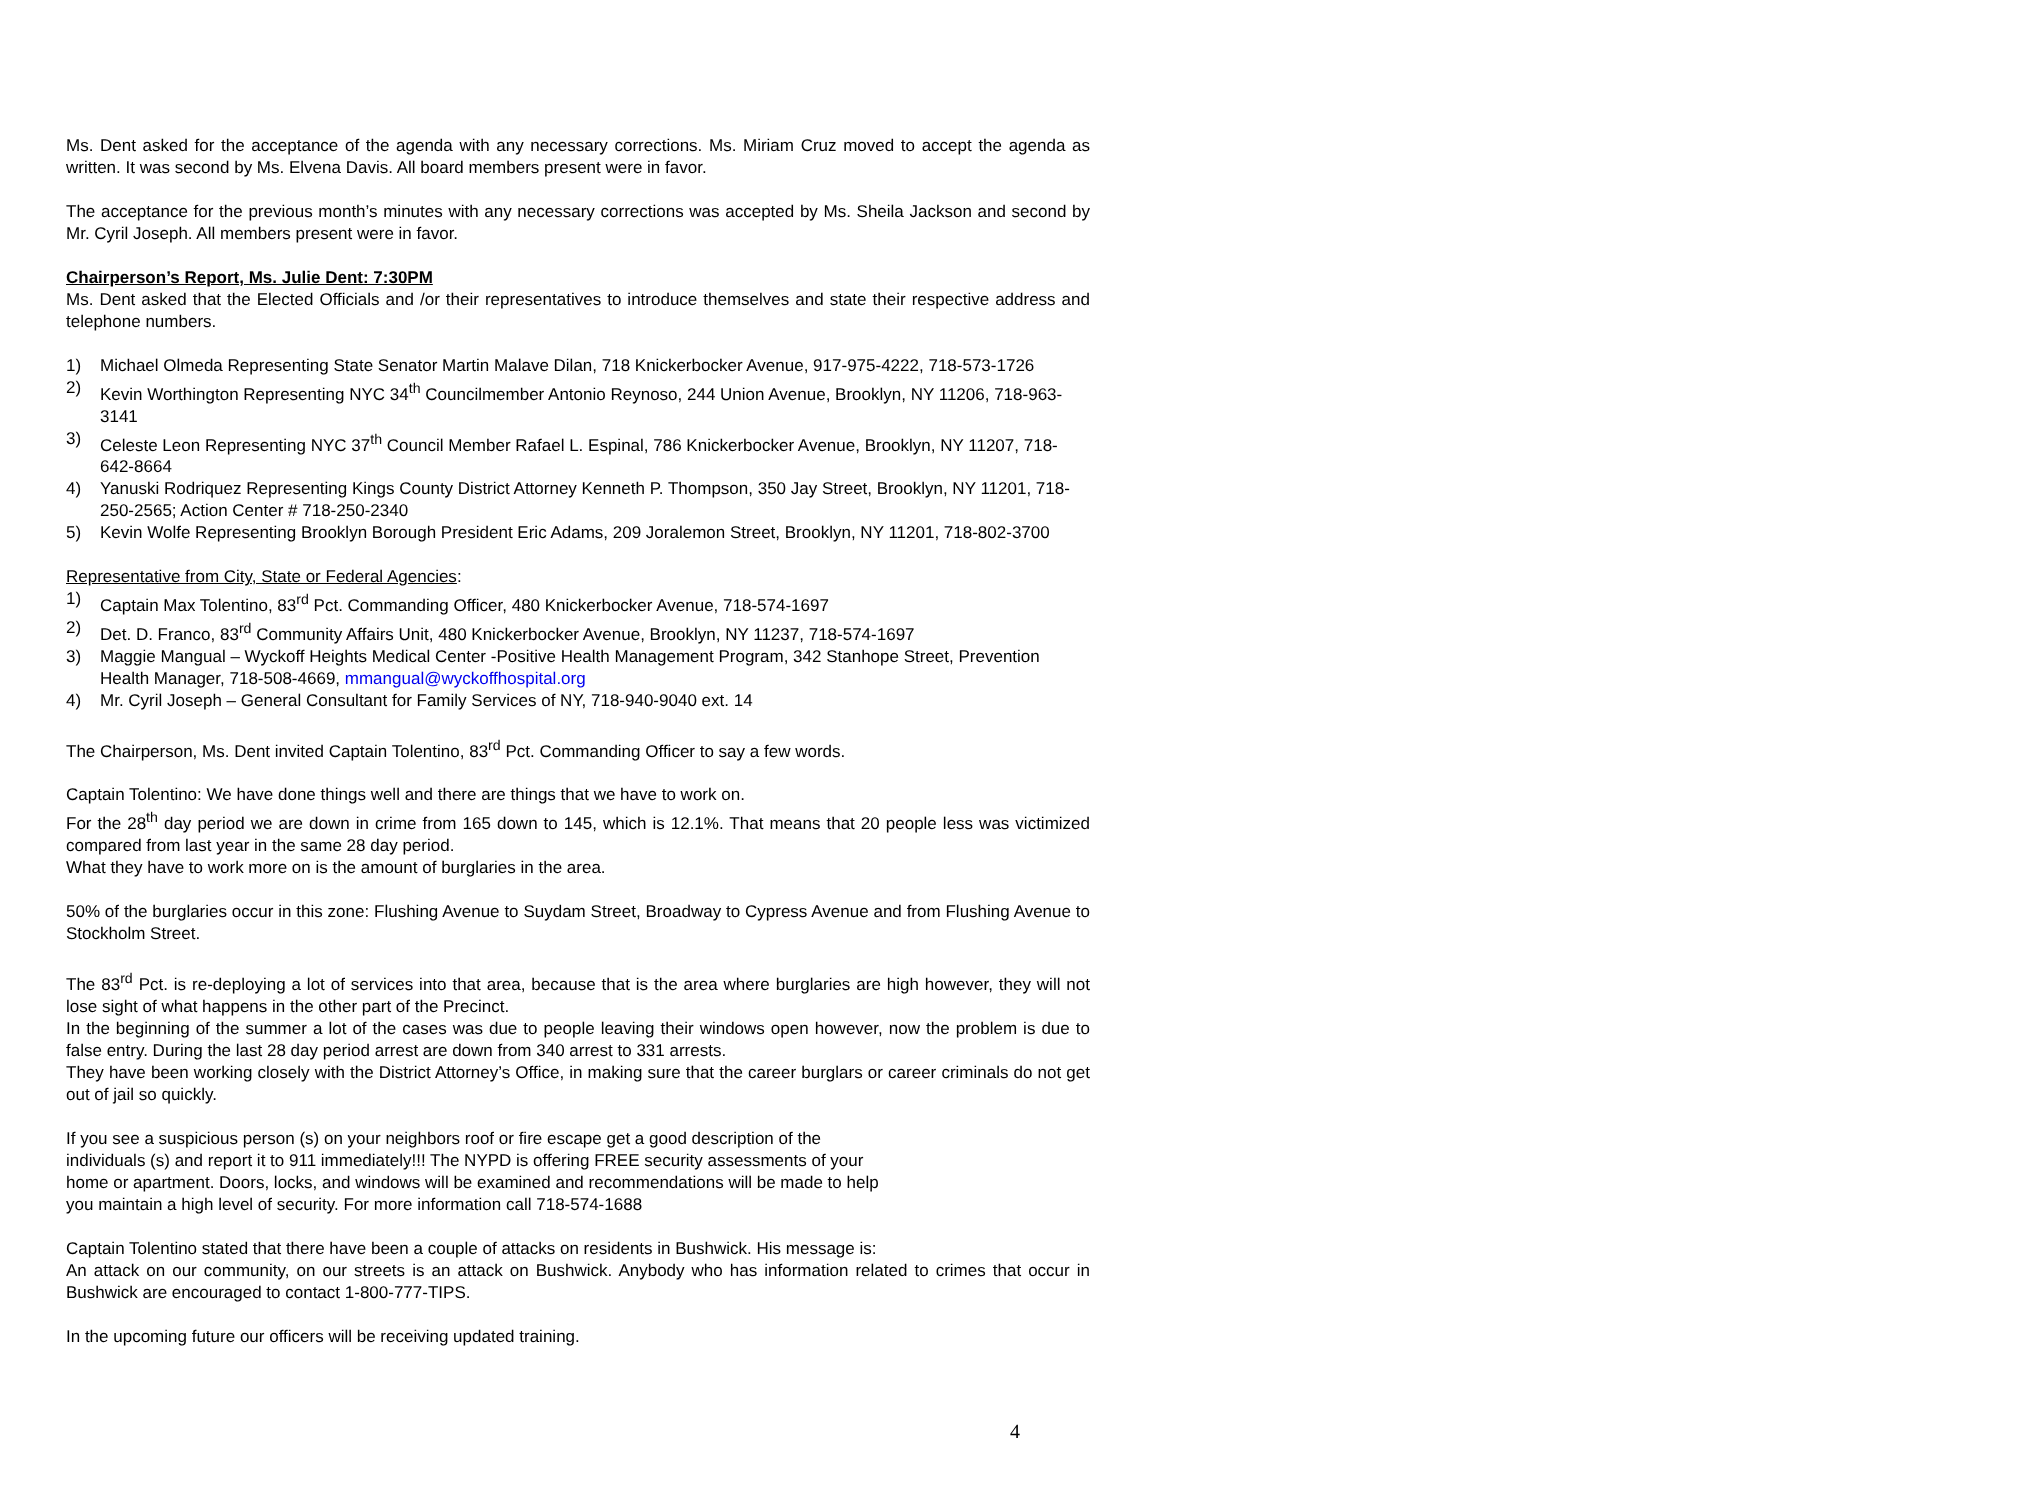Ms. Dent asked for the acceptance of the agenda with any necessary corrections. Ms. Miriam Cruz moved to accept the agenda as written. It was second by Ms. Elvena Davis. All board members present were in favor.
The acceptance for the previous month’s minutes with any necessary corrections was accepted by Ms. Sheila Jackson and second by Mr. Cyril Joseph. All members present were in favor.
Chairperson’s Report, Ms. Julie Dent: 7:30PM
Ms. Dent asked that the Elected Officials and /or their representatives to introduce themselves and state their respective address and telephone numbers.
1) Michael Olmeda Representing State Senator Martin Malave Dilan, 718 Knickerbocker Avenue, 917-975-4222, 718-573-1726
2) Kevin Worthington Representing NYC 34<sup>th</sup> Councilmember Antonio Reynoso, 244 Union Avenue, Brooklyn, NY 11206, 718-963-3141
3) Celeste Leon Representing NYC 37<sup>th</sup> Council Member Rafael L. Espinal, 786 Knickerbocker Avenue, Brooklyn, NY 11207, 718-642-8664
4) Yanuski Rodriquez Representing Kings County District Attorney Kenneth P. Thompson, 350 Jay Street, Brooklyn, NY 11201, 718-250-2565; Action Center # 718-250-2340
5) Kevin Wolfe Representing Brooklyn Borough President Eric Adams, 209 Joralemon Street, Brooklyn, NY 11201, 718-802-3700
Representative from City, State or Federal Agencies:
1) Captain Max Tolentino, 83<sup>rd</sup> Pct. Commanding Officer, 480 Knickerbocker Avenue, 718-574-1697
2) Det. D. Franco, 83<sup>rd</sup> Community Affairs Unit, 480 Knickerbocker Avenue, Brooklyn, NY 11237, 718-574-1697
3) Maggie Mangual – Wyckoff Heights Medical Center -Positive Health Management Program, 342 Stanhope Street, Prevention Health Manager, 718-508-4669, mmangual@wyckoffhospital.org
4) Mr. Cyril Joseph – General Consultant for Family Services of NY, 718-940-9040 ext. 14
The Chairperson, Ms. Dent invited Captain Tolentino, 83<sup>rd</sup> Pct. Commanding Officer to say a few words.
Captain Tolentino: We have done things well and there are things that we have to work on.
For the 28<sup>th</sup> day period we are down in crime from 165 down to 145, which is 12.1%. That means that 20 people less was victimized compared from last year in the same 28 day period.
What they have to work more on is the amount of burglaries in the area.
50% of the burglaries occur in this zone: Flushing Avenue to Suydam Street, Broadway to Cypress Avenue and from Flushing Avenue to Stockholm Street.
The 83<sup>rd</sup> Pct. is re-deploying a lot of services into that area, because that is the area where burglaries are high however, they will not lose sight of what happens in the other part of the Precinct.
In the beginning of the summer a lot of the cases was due to people leaving their windows open however, now the problem is due to false entry. During the last 28 day period arrest are down from 340 arrest to 331 arrests.
They have been working closely with the District Attorney’s Office, in making sure that the career burglars or career criminals do not get out of jail so quickly.
If you see a suspicious person (s) on your neighbors roof or fire escape get a good description of the
individuals (s) and report it to 911 immediately!!! The NYPD is offering FREE security assessments of your
home or apartment. Doors, locks, and windows will be examined and recommendations will be made to help
you maintain a high level of security. For more information call 718-574-1688
Captain Tolentino stated that there have been a couple of attacks on residents in Bushwick. His message is:
An attack on our community, on our streets is an attack on Bushwick. Anybody who has information related to crimes that occur in Bushwick are encouraged to contact 1-800-777-TIPS.
In the upcoming future our officers will be receiving updated training.
4